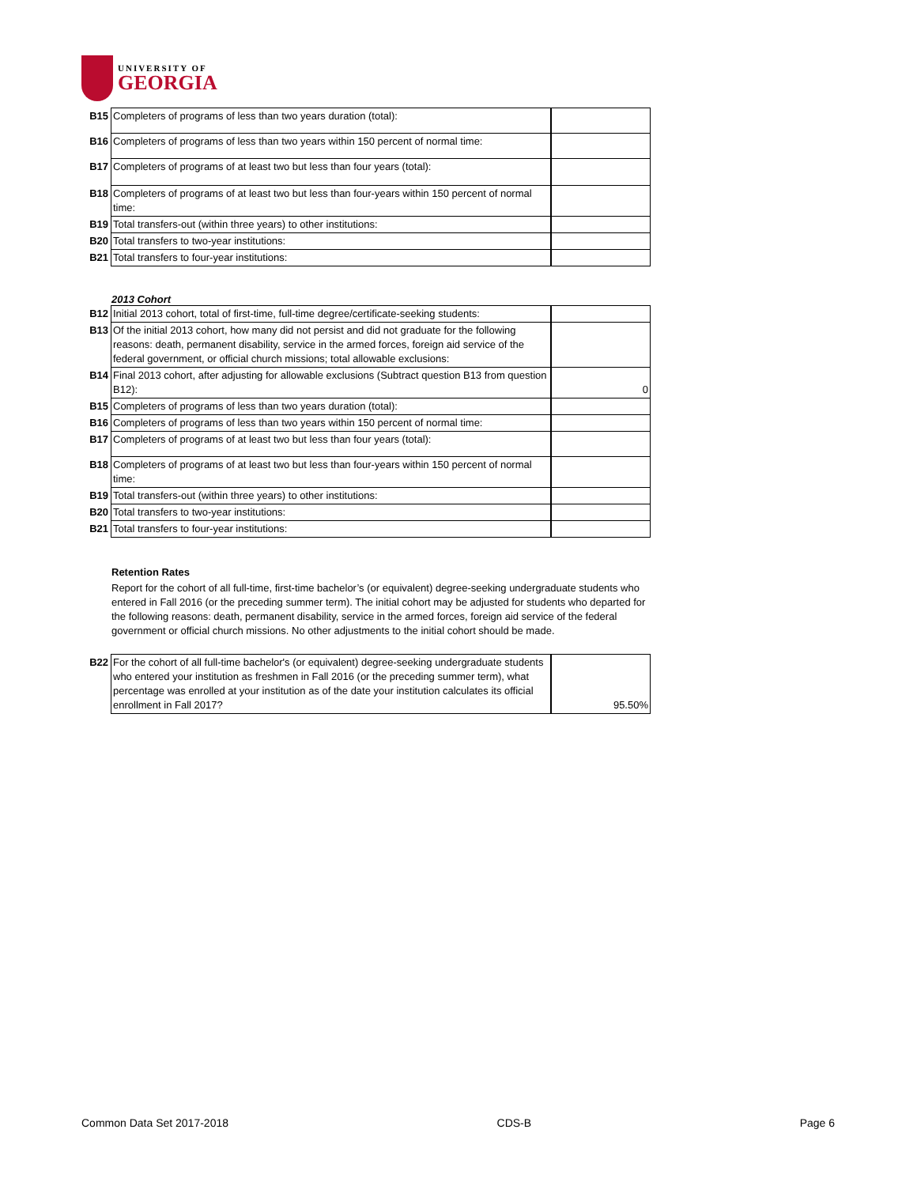UNIVERSITY OF
GEORGIA
| B15 | Completers of programs of less than two years duration (total): | |
| B16 | Completers of programs of less than two years within 150 percent of normal time: | |
| B17 | Completers of programs of at least two but less than four years (total): | |
| B18 | Completers of programs of at least two but less than four-years within 150 percent of normal time: | |
| B19 | Total transfers-out (within three years) to other institutions: | |
| B20 | Total transfers to two-year institutions: | |
| B21 | Total transfers to four-year institutions: | |
2013 Cohort
| B12 | Initial 2013 cohort, total of first-time, full-time degree/certificate-seeking students: | |
| B13 | Of the initial 2013 cohort, how many did not persist and did not graduate for the following reasons: death, permanent disability, service in the armed forces, foreign aid service of the federal government, or official church missions; total allowable exclusions: | |
| B14 | Final 2013 cohort, after adjusting for allowable exclusions (Subtract question B13 from question B12): | 0 |
| B15 | Completers of programs of less than two years duration (total): | |
| B16 | Completers of programs of less than two years within 150 percent of normal time: | |
| B17 | Completers of programs of at least two but less than four years (total): | |
| B18 | Completers of programs of at least two but less than four-years within 150 percent of normal time: | |
| B19 | Total transfers-out (within three years) to other institutions: | |
| B20 | Total transfers to two-year institutions: | |
| B21 | Total transfers to four-year institutions: | |
Retention Rates
Report for the cohort of all full-time, first-time bachelor’s (or equivalent) degree-seeking undergraduate students who entered in Fall 2016 (or the preceding summer term). The initial cohort may be adjusted for students who departed for the following reasons: death, permanent disability, service in the armed forces, foreign aid service of the federal government or official church missions. No other adjustments to the initial cohort should be made.
| B22 | For the cohort of all full-time bachelor's (or equivalent) degree-seeking undergraduate students who entered your institution as freshmen in Fall 2016 (or the preceding summer term), what percentage was enrolled at your institution as of the date your institution calculates its official enrollment in Fall 2017? | 95.50% |
Common Data Set 2017-2018 CDS-B Page 6